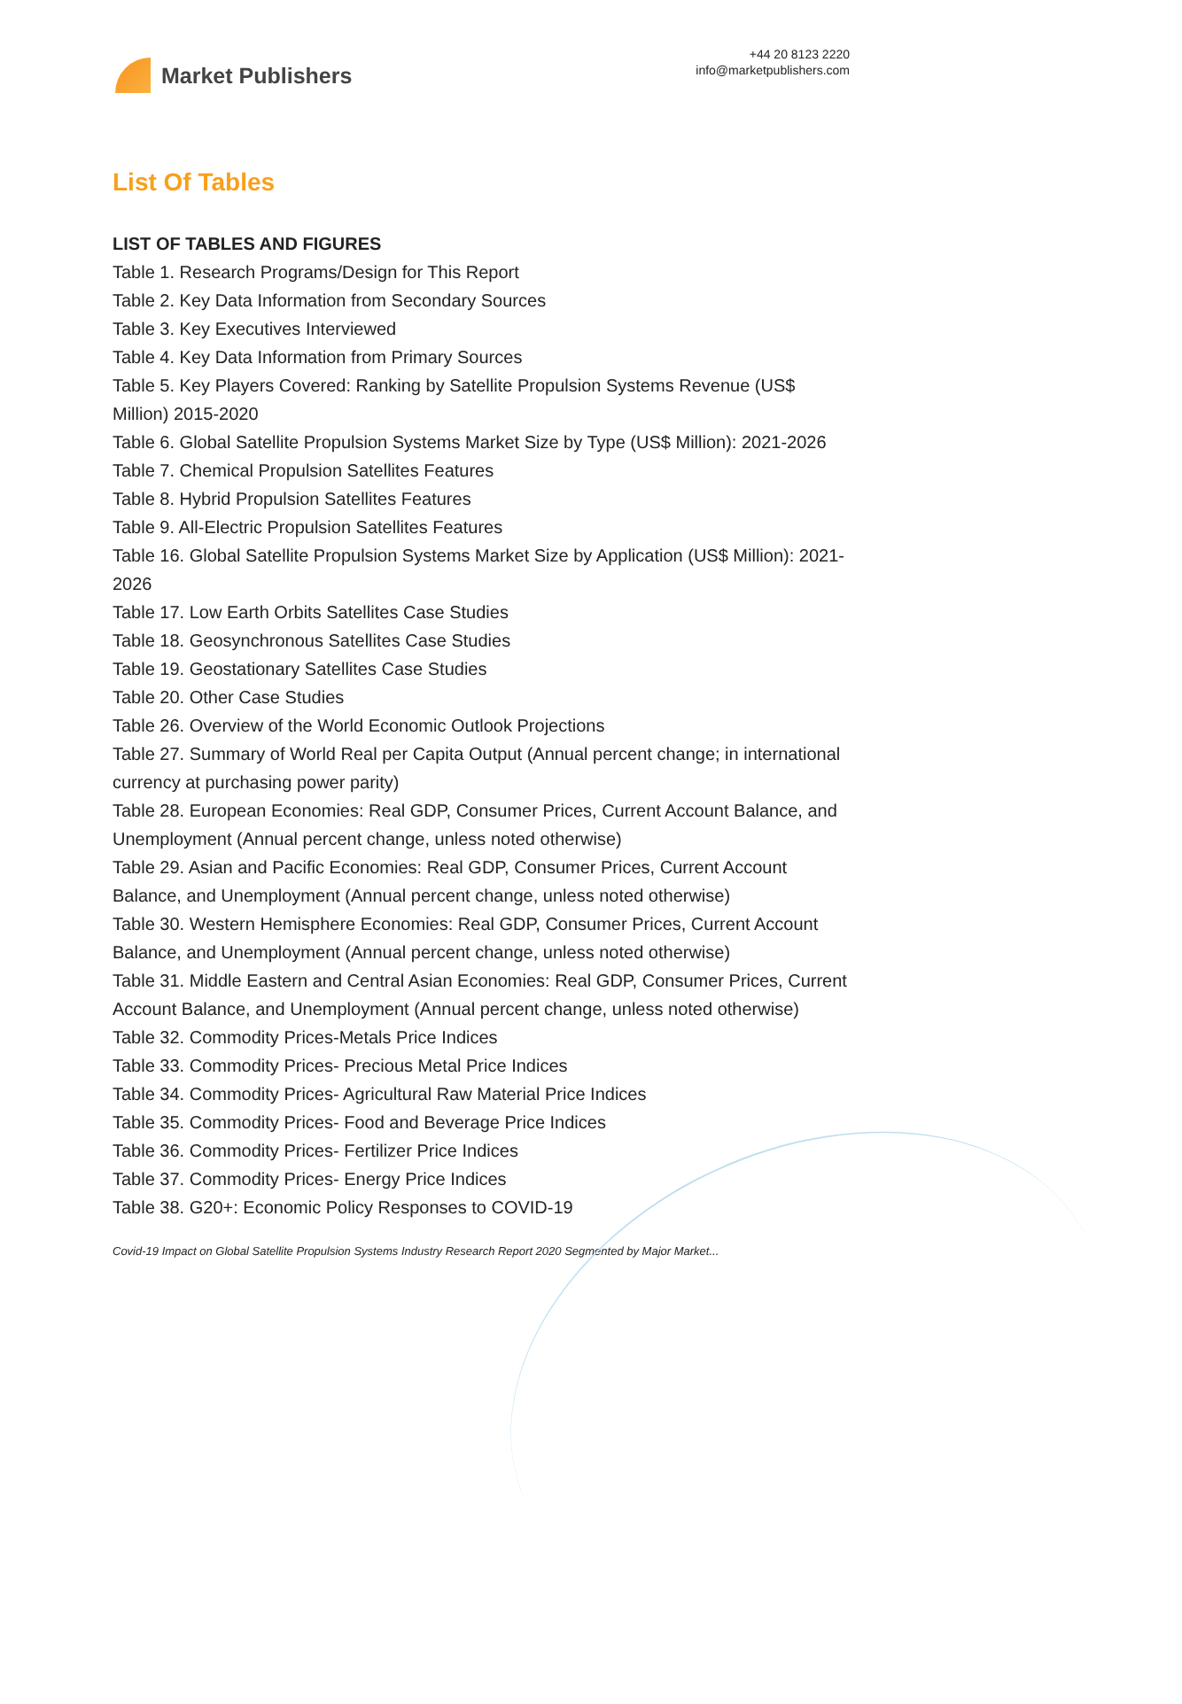Market Publishers
+44 20 8123 2220
info@marketpublishers.com
List Of Tables
LIST OF TABLES AND FIGURES
Table 1. Research Programs/Design for This Report
Table 2. Key Data Information from Secondary Sources
Table 3. Key Executives Interviewed
Table 4. Key Data Information from Primary Sources
Table 5. Key Players Covered: Ranking by Satellite Propulsion Systems Revenue (US$ Million) 2015-2020
Table 6. Global Satellite Propulsion Systems Market Size by Type (US$ Million): 2021-2026
Table 7. Chemical Propulsion Satellites Features
Table 8. Hybrid Propulsion Satellites Features
Table 9. All-Electric Propulsion Satellites Features
Table 16. Global Satellite Propulsion Systems Market Size by Application (US$ Million): 2021-2026
Table 17. Low Earth Orbits Satellites Case Studies
Table 18. Geosynchronous Satellites Case Studies
Table 19. Geostationary Satellites Case Studies
Table 20. Other Case Studies
Table 26. Overview of the World Economic Outlook Projections
Table 27. Summary of World Real per Capita Output (Annual percent change; in international currency at purchasing power parity)
Table 28. European Economies: Real GDP, Consumer Prices, Current Account Balance, and Unemployment (Annual percent change, unless noted otherwise)
Table 29. Asian and Pacific Economies: Real GDP, Consumer Prices, Current Account Balance, and Unemployment (Annual percent change, unless noted otherwise)
Table 30. Western Hemisphere Economies: Real GDP, Consumer Prices, Current Account Balance, and Unemployment (Annual percent change, unless noted otherwise)
Table 31. Middle Eastern and Central Asian Economies: Real GDP, Consumer Prices, Current Account Balance, and Unemployment (Annual percent change, unless noted otherwise)
Table 32. Commodity Prices-Metals Price Indices
Table 33. Commodity Prices- Precious Metal Price Indices
Table 34. Commodity Prices- Agricultural Raw Material Price Indices
Table 35. Commodity Prices- Food and Beverage Price Indices
Table 36. Commodity Prices- Fertilizer Price Indices
Table 37. Commodity Prices- Energy Price Indices
Table 38. G20+: Economic Policy Responses to COVID-19
Covid-19 Impact on Global Satellite Propulsion Systems Industry Research Report 2020 Segmented by Major Market...